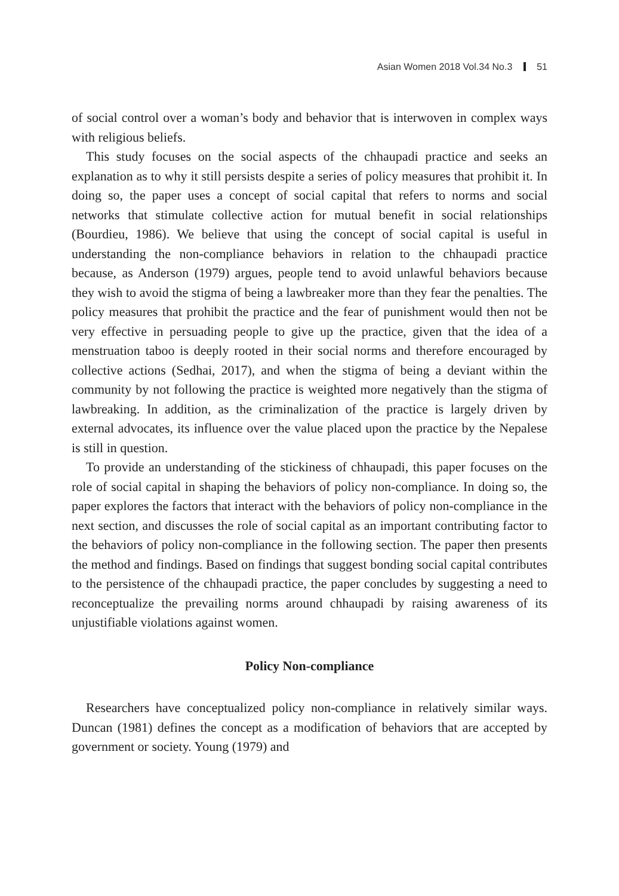Asian Women 2018 Vol.34 No.3 51
of social control over a woman’s body and behavior that is interwoven in complex ways with religious beliefs.
This study focuses on the social aspects of the chhaupadi practice and seeks an explanation as to why it still persists despite a series of policy measures that prohibit it. In doing so, the paper uses a concept of social capital that refers to norms and social networks that stimulate collective action for mutual benefit in social relationships (Bourdieu, 1986). We believe that using the concept of social capital is useful in understanding the non-compliance behaviors in relation to the chhaupadi practice because, as Anderson (1979) argues, people tend to avoid unlawful behaviors because they wish to avoid the stigma of being a lawbreaker more than they fear the penalties. The policy measures that prohibit the practice and the fear of punishment would then not be very effective in persuading people to give up the practice, given that the idea of a menstruation taboo is deeply rooted in their social norms and therefore encouraged by collective actions (Sedhai, 2017), and when the stigma of being a deviant within the community by not following the practice is weighted more negatively than the stigma of lawbreaking. In addition, as the criminalization of the practice is largely driven by external advocates, its influence over the value placed upon the practice by the Nepalese is still in question.
To provide an understanding of the stickiness of chhaupadi, this paper focuses on the role of social capital in shaping the behaviors of policy non-compliance. In doing so, the paper explores the factors that interact with the behaviors of policy non-compliance in the next section, and discusses the role of social capital as an important contributing factor to the behaviors of policy non-compliance in the following section. The paper then presents the method and findings. Based on findings that suggest bonding social capital contributes to the persistence of the chhaupadi practice, the paper concludes by suggesting a need to reconceptualize the prevailing norms around chhaupadi by raising awareness of its unjustifiable violations against women.
Policy Non-compliance
Researchers have conceptualized policy non-compliance in relatively similar ways. Duncan (1981) defines the concept as a modification of behaviors that are accepted by government or society. Young (1979) and